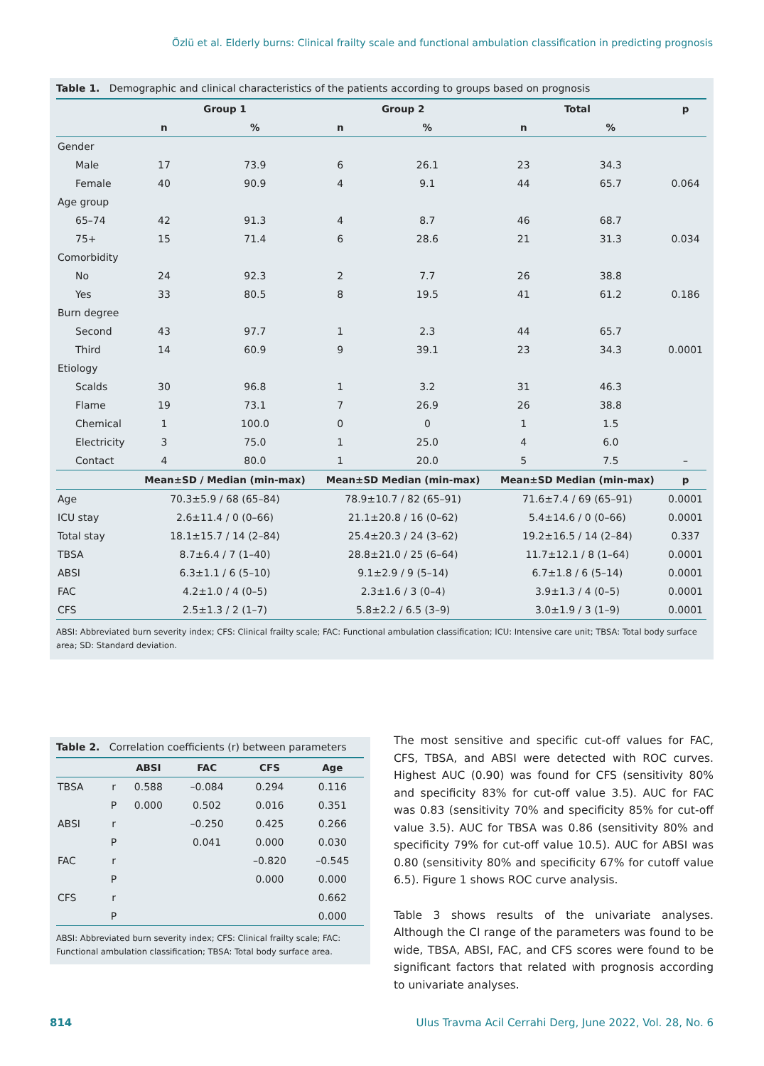Özlü et al. Elderly burns: Clinical frailty scale and functional ambulation classification in predicting prognosis
Table 1. Demographic and clinical characteristics of the patients according to groups based on prognosis
| | Group 1 | | Group 2 | | Total | | p |
| --- | --- | --- | --- | --- | --- | --- | --- |
| | n | % | n | % | n | % | |
| Gender | | | | | | | |
| Male | 17 | 73.9 | 6 | 26.1 | 23 | 34.3 | |
| Female | 40 | 90.9 | 4 | 9.1 | 44 | 65.7 | 0.064 |
| Age group | | | | | | | |
| 65–74 | 42 | 91.3 | 4 | 8.7 | 46 | 68.7 | |
| 75+ | 15 | 71.4 | 6 | 28.6 | 21 | 31.3 | 0.034 |
| Comorbidity | | | | | | | |
| No | 24 | 92.3 | 2 | 7.7 | 26 | 38.8 | |
| Yes | 33 | 80.5 | 8 | 19.5 | 41 | 61.2 | 0.186 |
| Burn degree | | | | | | | |
| Second | 43 | 97.7 | 1 | 2.3 | 44 | 65.7 | |
| Third | 14 | 60.9 | 9 | 39.1 | 23 | 34.3 | 0.0001 |
| Etiology | | | | | | | |
| Scalds | 30 | 96.8 | 1 | 3.2 | 31 | 46.3 | |
| Flame | 19 | 73.1 | 7 | 26.9 | 26 | 38.8 | |
| Chemical | 1 | 100.0 | 0 | 0 | 1 | 1.5 | |
| Electricity | 3 | 75.0 | 1 | 25.0 | 4 | 6.0 | |
| Contact | 4 | 80.0 | 1 | 20.0 | 5 | 7.5 | – |
| | Mean±SD / Median (min-max) | | Mean±SD Median (min-max) | | Mean±SD Median (min-max) | | p |
| Age | 70.3±5.9 / 68 (65–84) | | 78.9±10.7 / 82 (65–91) | | 71.6±7.4 / 69 (65–91) | | 0.0001 |
| ICU stay | 2.6±11.4 / 0 (0–66) | | 21.1±20.8 / 16 (0–62) | | 5.4±14.6 / 0 (0–66) | | 0.0001 |
| Total stay | 18.1±15.7 / 14 (2–84) | | 25.4±20.3 / 24 (3–62) | | 19.2±16.5 / 14 (2–84) | | 0.337 |
| TBSA | 8.7±6.4 / 7 (1–40) | | 28.8±21.0 / 25 (6–64) | | 11.7±12.1 / 8 (1–64) | | 0.0001 |
| ABSI | 6.3±1.1 / 6 (5–10) | | 9.1±2.9 / 9 (5–14) | | 6.7±1.8 / 6 (5–14) | | 0.0001 |
| FAC | 4.2±1.0 / 4 (0–5) | | 2.3±1.6 / 3 (0–4) | | 3.9±1.3 / 4 (0–5) | | 0.0001 |
| CFS | 2.5±1.3 / 2 (1–7) | | 5.8±2.2 / 6.5 (3–9) | | 3.0±1.9 / 3 (1–9) | | 0.0001 |
ABSI: Abbreviated burn severity index; CFS: Clinical frailty scale; FAC: Functional ambulation classification; ICU: Intensive care unit; TBSA: Total body surface area; SD: Standard deviation.
Table 2. Correlation coefficients (r) between parameters
| | | ABSI | FAC | CFS | Age |
| --- | --- | --- | --- | --- | --- |
| TBSA | r | 0.588 | –0.084 | 0.294 | 0.116 |
| | P | 0.000 | 0.502 | 0.016 | 0.351 |
| ABSI | r | | –0.250 | 0.425 | 0.266 |
| | P | | 0.041 | 0.000 | 0.030 |
| FAC | r | | | –0.820 | –0.545 |
| | P | | | 0.000 | 0.000 |
| CFS | r | | | | 0.662 |
| | P | | | | 0.000 |
ABSI: Abbreviated burn severity index; CFS: Clinical frailty scale; FAC: Functional ambulation classification; TBSA: Total body surface area.
The most sensitive and specific cut-off values for FAC, CFS, TBSA, and ABSI were detected with ROC curves. Highest AUC (0.90) was found for CFS (sensitivity 80% and specificity 83% for cut-off value 3.5). AUC for FAC was 0.83 (sensitivity 70% and specificity 85% for cut-off value 3.5). AUC for TBSA was 0.86 (sensitivity 80% and specificity 79% for cut-off value 10.5). AUC for ABSI was 0.80 (sensitivity 80% and specificity 67% for cutoff value 6.5). Figure 1 shows ROC curve analysis.
Table 3 shows results of the univariate analyses. Although the CI range of the parameters was found to be wide, TBSA, ABSI, FAC, and CFS scores were found to be significant factors that related with prognosis according to univariate analyses.
814 Ulus Travma Acil Cerrahi Derg, June 2022, Vol. 28, No. 6